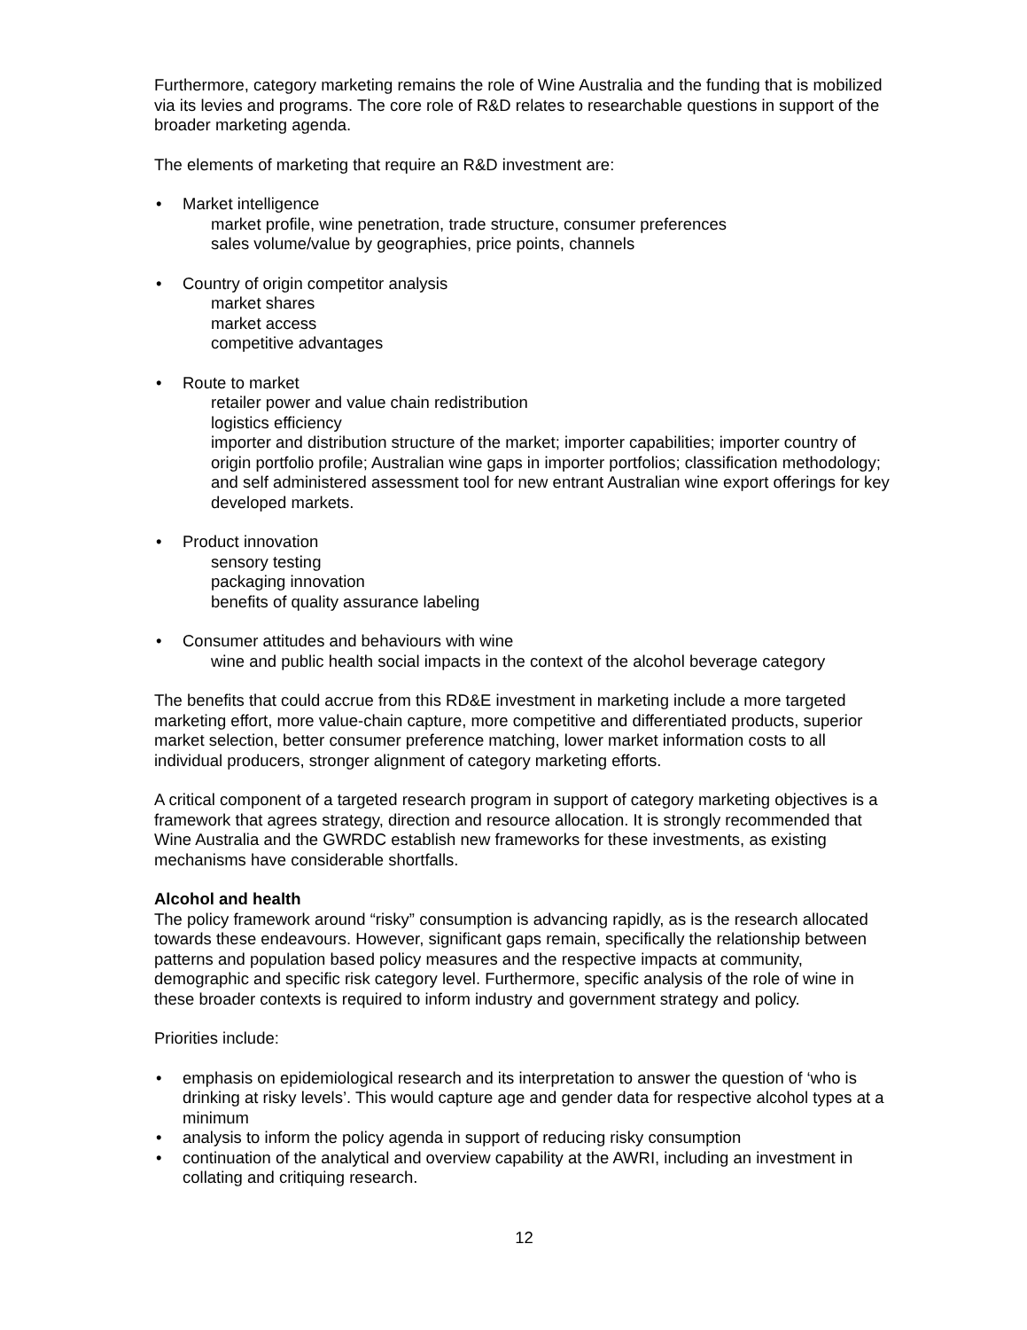Furthermore, category marketing remains the role of Wine Australia and the funding that is mobilized via its levies and programs. The core role of R&D relates to researchable questions in support of the broader marketing agenda.
The elements of marketing that require an R&D investment are:
• Market intelligence
market profile, wine penetration, trade structure, consumer preferences
sales volume/value by geographies, price points, channels
• Country of origin competitor analysis
market shares
market access
competitive advantages
• Route to market
retailer power and value chain redistribution
logistics efficiency
importer and distribution structure of the market; importer capabilities; importer country of origin portfolio profile; Australian wine gaps in importer portfolios; classification methodology; and self administered assessment tool for new entrant Australian wine export offerings for key developed markets.
• Product innovation
sensory testing
packaging innovation
benefits of quality assurance labeling
• Consumer attitudes and behaviours with wine
wine and public health social impacts in the context of the alcohol beverage category
The benefits that could accrue from this RD&E investment in marketing include a more targeted marketing effort, more value-chain capture, more competitive and differentiated products, superior market selection, better consumer preference matching, lower market information costs to all individual producers, stronger alignment of category marketing efforts.
A critical component of a targeted research program in support of category marketing objectives is a framework that agrees strategy, direction and resource allocation. It is strongly recommended that Wine Australia and the GWRDC establish new frameworks for these investments, as existing mechanisms have considerable shortfalls.
Alcohol and health
The policy framework around “risky” consumption is advancing rapidly, as is the research allocated towards these endeavours. However, significant gaps remain, specifically the relationship between patterns and population based policy measures and the respective impacts at community, demographic and specific risk category level. Furthermore, specific analysis of the role of wine in these broader contexts is required to inform industry and government strategy and policy.
Priorities include:
• emphasis on epidemiological research and its interpretation to answer the question of ‘who is drinking at risky levels’. This would capture age and gender data for respective alcohol types at a minimum
• analysis to inform the policy agenda in support of reducing risky consumption
• continuation of the analytical and overview capability at the AWRI, including an investment in collating and critiquing research.
12